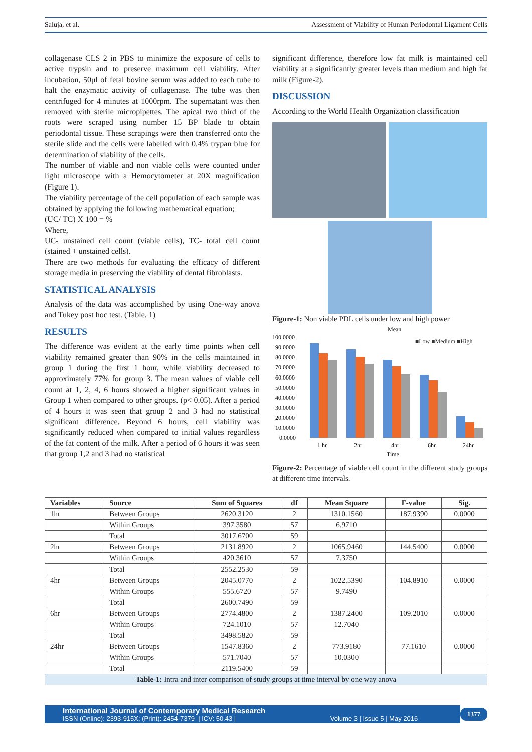Saluja, et al. Assessment of Viability of Human Periodontal Ligament Cells
collagenase CLS 2 in PBS to minimize the exposure of cells to active trypsin and to preserve maximum cell viability. After incubation, 50μl of fetal bovine serum was added to each tube to halt the enzymatic activity of collagenase. The tube was then centrifuged for 4 minutes at 1000rpm. The supernatant was then removed with sterile micropipettes. The apical two third of the roots were scraped using number 15 BP blade to obtain periodontal tissue. These scrapings were then transferred onto the sterile slide and the cells were labelled with 0.4% trypan blue for determination of viability of the cells.
The number of viable and non viable cells were counted under light microscope with a Hemocytometer at 20X magnification (Figure 1).
The viability percentage of the cell population of each sample was obtained by applying the following mathematical equation;
(UC/ TC) X 100 = %
Where,
UC- unstained cell count (viable cells), TC- total cell count (stained + unstained cells).
There are two methods for evaluating the efficacy of different storage media in preserving the viability of dental fibroblasts.
STATISTICAL ANALYSIS
Analysis of the data was accomplished by using One-way anova and Tukey post hoc test. (Table. 1)
RESULTS
The difference was evident at the early time points when cell viability remained greater than 90% in the cells maintained in group 1 during the first 1 hour, while viability decreased to approximately 77% for group 3. The mean values of viable cell count at 1, 2, 4, 6 hours showed a higher significant values in Group 1 when compared to other groups. (p< 0.05). After a period of 4 hours it was seen that group 2 and 3 had no statistical significant difference. Beyond 6 hours, cell viability was significantly reduced when compared to initial values regardless of the fat content of the milk. After a period of 6 hours it was seen that group 1,2 and 3 had no statistical
significant difference, therefore low fat milk is maintained cell viability at a significantly greater levels than medium and high fat milk (Figure-2).
DISCUSSION
According to the World Health Organization classification
Figure-1: Non viable PDL cells under low and high power
Mean
■Low ■Medium ■High
100.0000
90.0000
80.0000
70.0000
60.0000
50.0000
40.0000
30.0000
20.0000
10.0000
0.0000
1 hr
2hr
4hr
6hr
24hr
Time
Figure-2: Percentage of viable cell count in the different study groups at different time intervals.
| Variables | Source | Sum of Squares | df | Mean Square | F-value | Sig. |
| --- | --- | --- | --- | --- | --- | --- |
| 1hr | Between Groups | 2620.3120 | 2 | 1310.1560 | 187.9390 | 0.0000 |
| | Within Groups | 397.3580 | 57 | 6.9710 | | |
| | Total | 3017.6700 | 59 | | | |
| 2hr | Between Groups | 2131.8920 | 2 | 1065.9460 | 144.5400 | 0.0000 |
| | Within Groups | 420.3610 | 57 | 7.3750 | | |
| | Total | 2552.2530 | 59 | | | |
| 4hr | Between Groups | 2045.0770 | 2 | 1022.5390 | 104.8910 | 0.0000 |
| | Within Groups | 555.6720 | 57 | 9.7490 | | |
| | Total | 2600.7490 | 59 | | | |
| 6hr | Between Groups | 2774.4800 | 2 | 1387.2400 | 109.2010 | 0.0000 |
| | Within Groups | 724.1010 | 57 | 12.7040 | | |
| | Total | 3498.5820 | 59 | | | |
| 24hr | Between Groups | 1547.8360 | 2 | 773.9180 | 77.1610 | 0.0000 |
| | Within Groups | 571.7040 | 57 | 10.0300 | | |
| | Total | 2119.5400 | 59 | | | |
| Table-1: Intra and inter comparison of study groups at time interval by one way anova | | | | | | |
International Journal of Contemporary Medical Research
ISSN (Online): 2393-915X; (Print): 2454-7379 | ICV: 50.43 | Volume 3 | Issue 5 | May 2016
1377